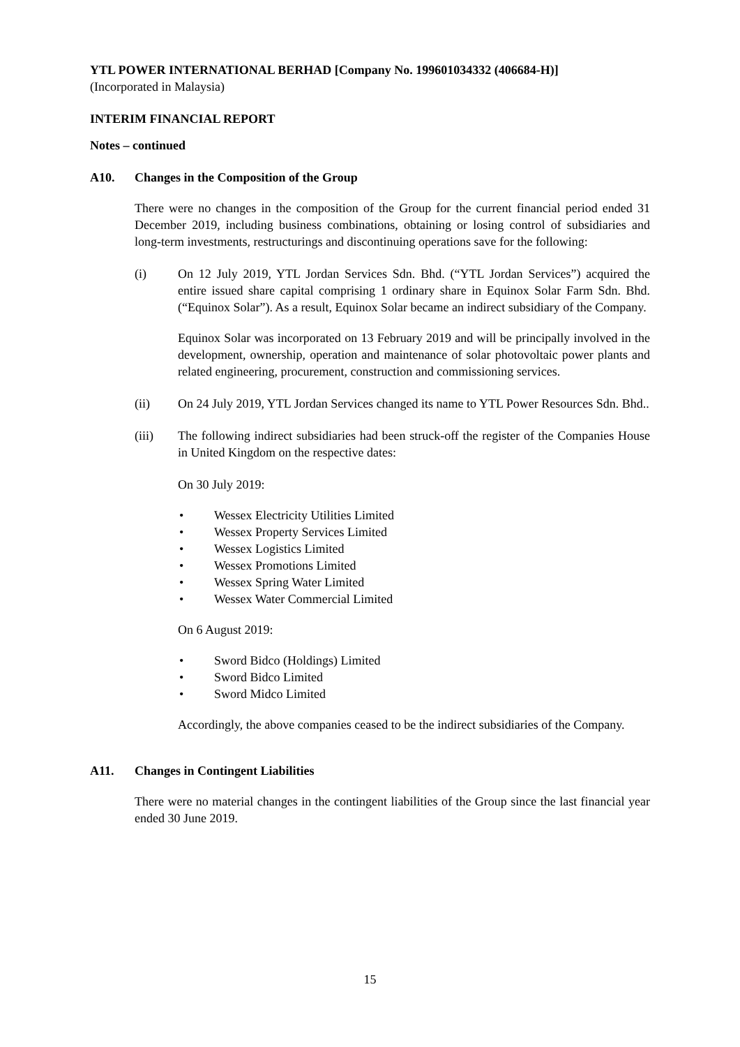YTL POWER INTERNATIONAL BERHAD [Company No. 199601034332 (406684-H)]
(Incorporated in Malaysia)
INTERIM FINANCIAL REPORT
Notes – continued
A10. Changes in the Composition of the Group
There were no changes in the composition of the Group for the current financial period ended 31 December 2019, including business combinations, obtaining or losing control of subsidiaries and long-term investments, restructurings and discontinuing operations save for the following:
(i) On 12 July 2019, YTL Jordan Services Sdn. Bhd. (“YTL Jordan Services”) acquired the entire issued share capital comprising 1 ordinary share in Equinox Solar Farm Sdn. Bhd. (“Equinox Solar”). As a result, Equinox Solar became an indirect subsidiary of the Company.
Equinox Solar was incorporated on 13 February 2019 and will be principally involved in the development, ownership, operation and maintenance of solar photovoltaic power plants and related engineering, procurement, construction and commissioning services.
(ii) On 24 July 2019, YTL Jordan Services changed its name to YTL Power Resources Sdn. Bhd..
(iii) The following indirect subsidiaries had been struck-off the register of the Companies House in United Kingdom on the respective dates:
On 30 July 2019:
• Wessex Electricity Utilities Limited
• Wessex Property Services Limited
• Wessex Logistics Limited
• Wessex Promotions Limited
• Wessex Spring Water Limited
• Wessex Water Commercial Limited
On 6 August 2019:
• Sword Bidco (Holdings) Limited
• Sword Bidco Limited
• Sword Midco Limited
Accordingly, the above companies ceased to be the indirect subsidiaries of the Company.
A11. Changes in Contingent Liabilities
There were no material changes in the contingent liabilities of the Group since the last financial year ended 30 June 2019.
15